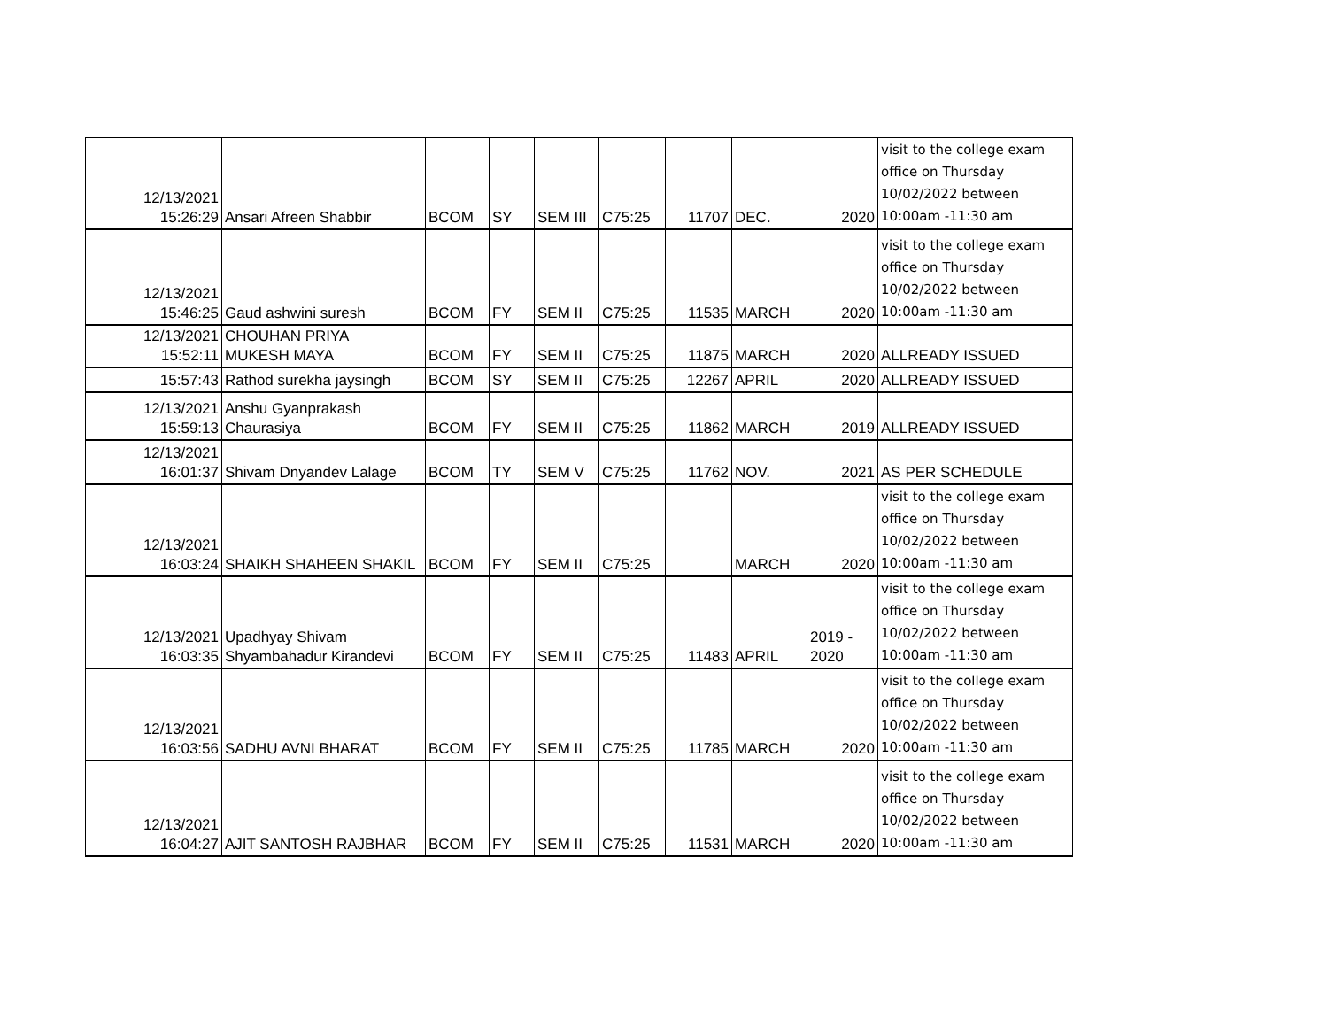| 12/13/2021 15:26:29 | Ansari Afreen Shabbir | BCOM | SY | SEM III | C75:25 | 11707 | DEC. | 2020 | visit to the college exam office on Thursday 10/02/2022 between 10:00am -11:30 am |
| 12/13/2021 15:46:25 | Gaud ashwini suresh | BCOM | FY | SEM II | C75:25 | 11535 | MARCH | 2020 | visit to the college exam office on Thursday 10/02/2022 between 10:00am -11:30 am |
| 12/13/2021 15:52:11 | CHOUHAN PRIYA MUKESH MAYA | BCOM | FY | SEM II | C75:25 | 11875 | MARCH | 2020 | ALLREADY ISSUED |
| 15:57:43 | Rathod surekha jaysingh | BCOM | SY | SEM II | C75:25 | 12267 | APRIL | 2020 | ALLREADY ISSUED |
| 12/13/2021 15:59:13 | Anshu Gyanprakash Chaurasiya | BCOM | FY | SEM II | C75:25 | 11862 | MARCH | 2019 | ALLREADY ISSUED |
| 12/13/2021 16:01:37 | Shivam Dnyandev Lalage | BCOM | TY | SEM V | C75:25 | 11762 | NOV. | 2021 | AS PER SCHEDULE |
| 12/13/2021 16:03:24 | SHAIKH SHAHEEN SHAKIL | BCOM | FY | SEM II | C75:25 | | MARCH | 2020 | visit to the college exam office on Thursday 10/02/2022 between 10:00am -11:30 am |
| 12/13/2021 16:03:35 | Upadhyay Shivam Shyambahadur Kirandevi | BCOM | FY | SEM II | C75:25 | 11483 | APRIL | 2019 - 2020 | visit to the college exam office on Thursday 10/02/2022 between 10:00am -11:30 am |
| 12/13/2021 16:03:56 | SADHU AVNI BHARAT | BCOM | FY | SEM II | C75:25 | 11785 | MARCH | 2020 | visit to the college exam office on Thursday 10/02/2022 between 10:00am -11:30 am |
| 12/13/2021 16:04:27 | AJIT SANTOSH RAJBHAR | BCOM | FY | SEM II | C75:25 | 11531 | MARCH | 2020 | visit to the college exam office on Thursday 10/02/2022 between 10:00am -11:30 am |